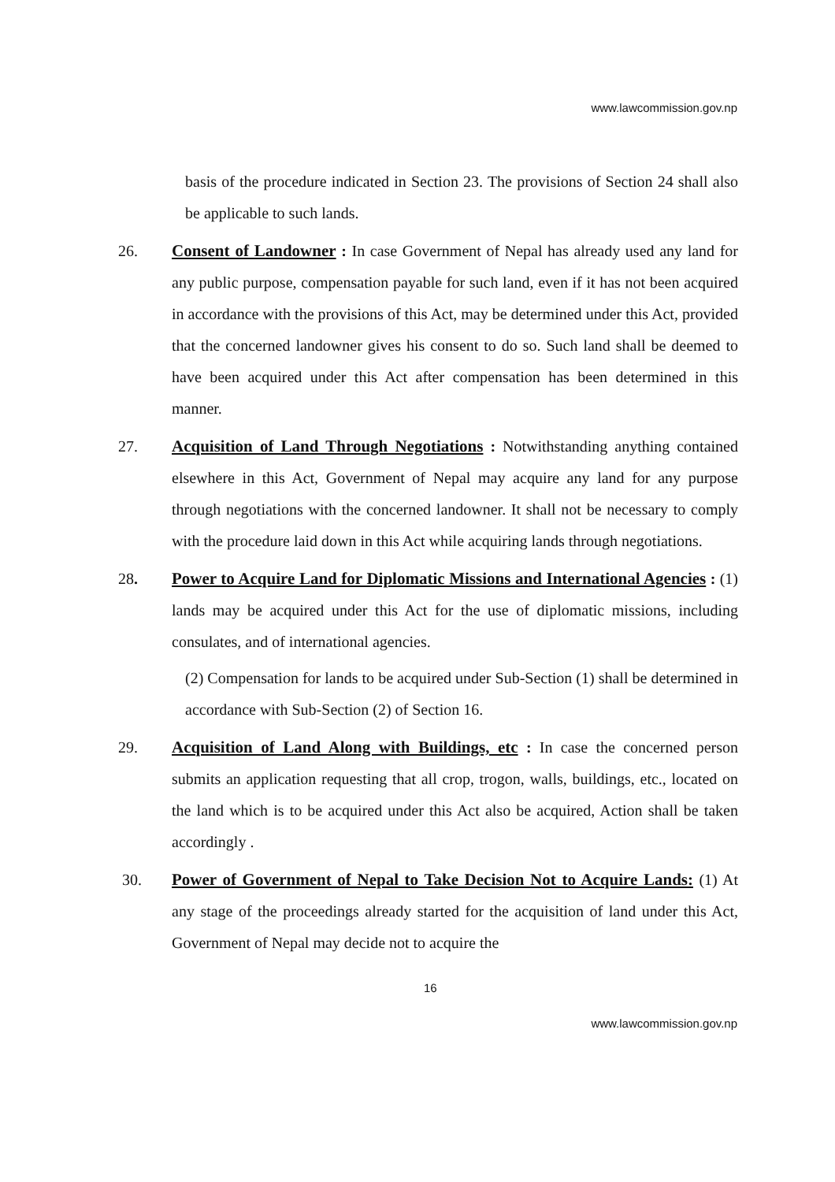www.lawcommission.gov.np
basis of the procedure indicated in Section 23. The provisions of Section 24 shall also be applicable to such lands.
26. Consent of Landowner : In case Government of Nepal has already used any land for any public purpose, compensation payable for such land, even if it has not been acquired in accordance with the provisions of this Act, may be determined under this Act, provided that the concerned landowner gives his consent to do so. Such land shall be deemed to have been acquired under this Act after compensation has been determined in this manner.
27. Acquisition of Land Through Negotiations : Notwithstanding anything contained elsewhere in this Act, Government of Nepal may acquire any land for any purpose through negotiations with the concerned landowner. It shall not be necessary to comply with the procedure laid down in this Act while acquiring lands through negotiations.
28. Power to Acquire Land for Diplomatic Missions and International Agencies : (1) lands may be acquired under this Act for the use of diplomatic missions, including consulates, and of international agencies.
(2) Compensation for lands to be acquired under Sub-Section (1) shall be determined in accordance with Sub-Section (2) of Section 16.
29. Acquisition of Land Along with Buildings, etc : In case the concerned person submits an application requesting that all crop, trogon, walls, buildings, etc., located on the land which is to be acquired under this Act also be acquired, Action shall be taken accordingly .
30. Power of Government of Nepal to Take Decision Not to Acquire Lands: (1) At any stage of the proceedings already started for the acquisition of land under this Act, Government of Nepal may decide not to acquire the
16
www.lawcommission.gov.np